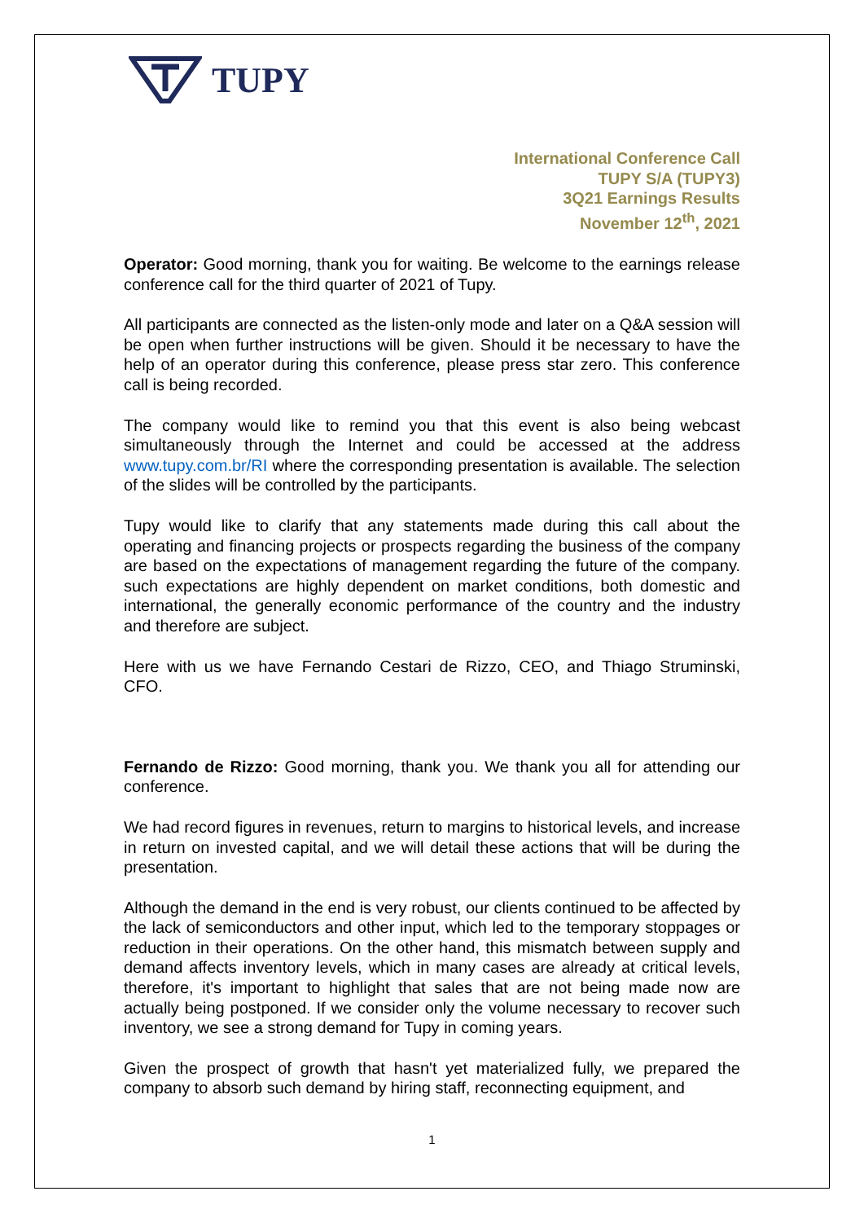TUPY
International Conference Call
TUPY S/A (TUPY3)
3Q21 Earnings Results
November 12<sup>th</sup>, 2021
Operator: Good morning, thank you for waiting. Be welcome to the earnings release conference call for the third quarter of 2021 of Tupy.
All participants are connected as the listen-only mode and later on a Q&A session will be open when further instructions will be given. Should it be necessary to have the help of an operator during this conference, please press star zero. This conference call is being recorded.
The company would like to remind you that this event is also being webcast simultaneously through the Internet and could be accessed at the address www.tupy.com.br/RI where the corresponding presentation is available. The selection of the slides will be controlled by the participants.
Tupy would like to clarify that any statements made during this call about the operating and financing projects or prospects regarding the business of the company are based on the expectations of management regarding the future of the company. such expectations are highly dependent on market conditions, both domestic and international, the generally economic performance of the country and the industry and therefore are subject.
Here with us we have Fernando Cestari de Rizzo, CEO, and Thiago Struminski, CFO.
Fernando de Rizzo: Good morning, thank you. We thank you all for attending our conference.
We had record figures in revenues, return to margins to historical levels, and increase in return on invested capital, and we will detail these actions that will be during the presentation.
Although the demand in the end is very robust, our clients continued to be affected by the lack of semiconductors and other input, which led to the temporary stoppages or reduction in their operations. On the other hand, this mismatch between supply and demand affects inventory levels, which in many cases are already at critical levels, therefore, it's important to highlight that sales that are not being made now are actually being postponed. If we consider only the volume necessary to recover such inventory, we see a strong demand for Tupy in coming years.
Given the prospect of growth that hasn't yet materialized fully, we prepared the company to absorb such demand by hiring staff, reconnecting equipment, and
1